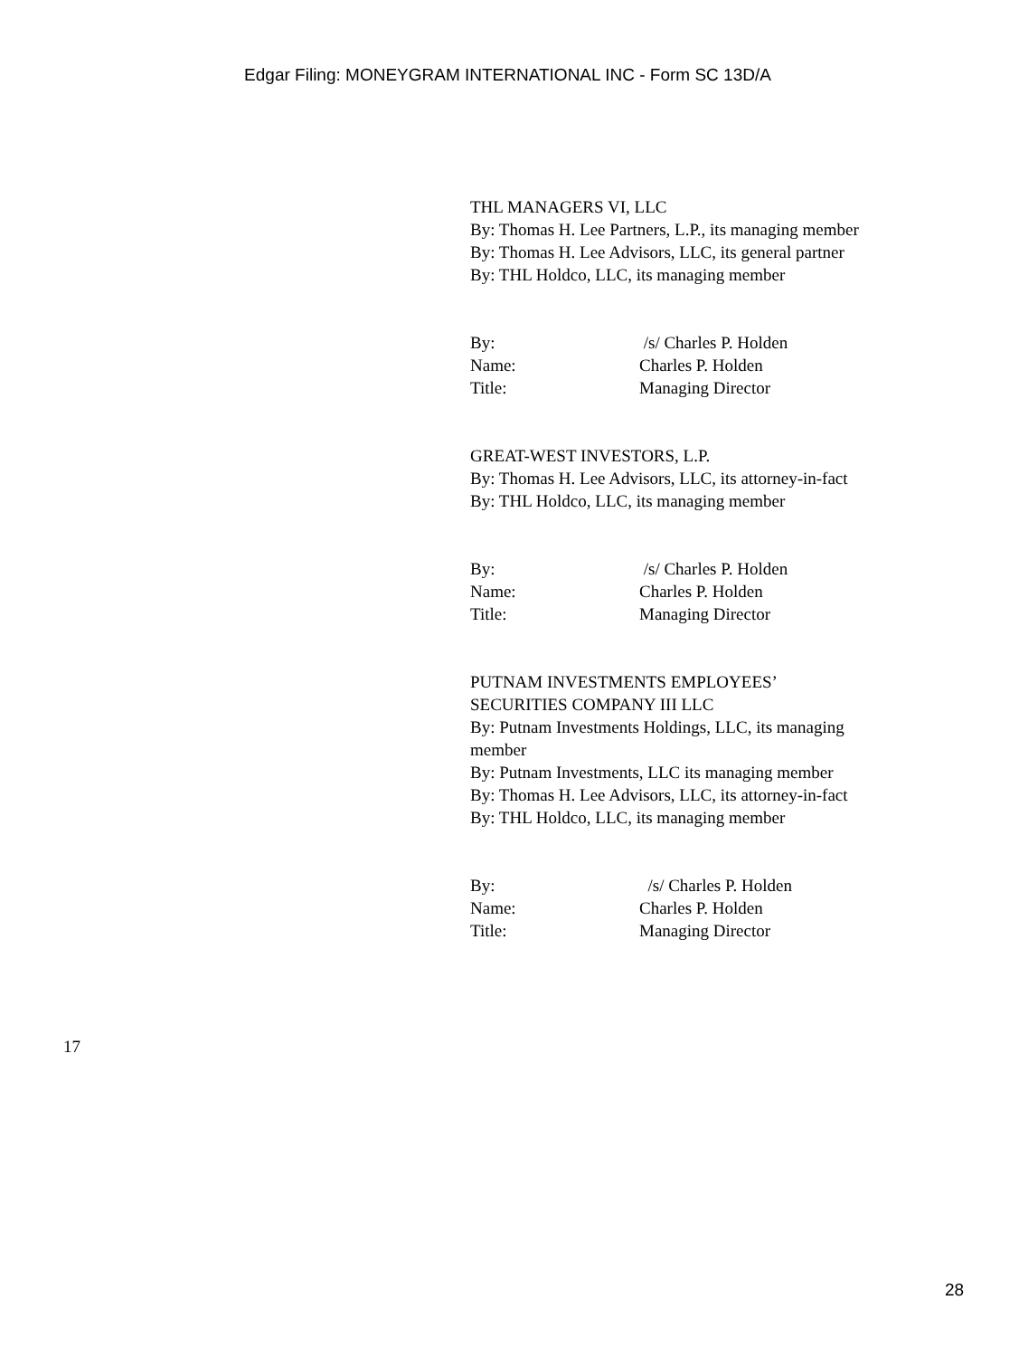Edgar Filing: MONEYGRAM INTERNATIONAL INC - Form SC 13D/A
THL MANAGERS VI, LLC
By: Thomas H. Lee Partners, L.P., its managing member
By: Thomas H. Lee Advisors, LLC, its general partner
By: THL Holdco, LLC, its managing member
By: /s/ Charles P. Holden Name: Charles P. Holden Title: Managing Director
GREAT-WEST INVESTORS, L.P.
By: Thomas H. Lee Advisors, LLC, its attorney-in-fact
By: THL Holdco, LLC, its managing member
By: /s/ Charles P. Holden Name: Charles P. Holden Title: Managing Director
PUTNAM INVESTMENTS EMPLOYEES’
SECURITIES COMPANY III LLC
By: Putnam Investments Holdings, LLC, its managing
member
By: Putnam Investments, LLC its managing member
By: Thomas H. Lee Advisors, LLC, its attorney-in-fact
By: THL Holdco, LLC, its managing member
By: /s/ Charles P. Holden Name: Charles P. Holden Title: Managing Director
17
28